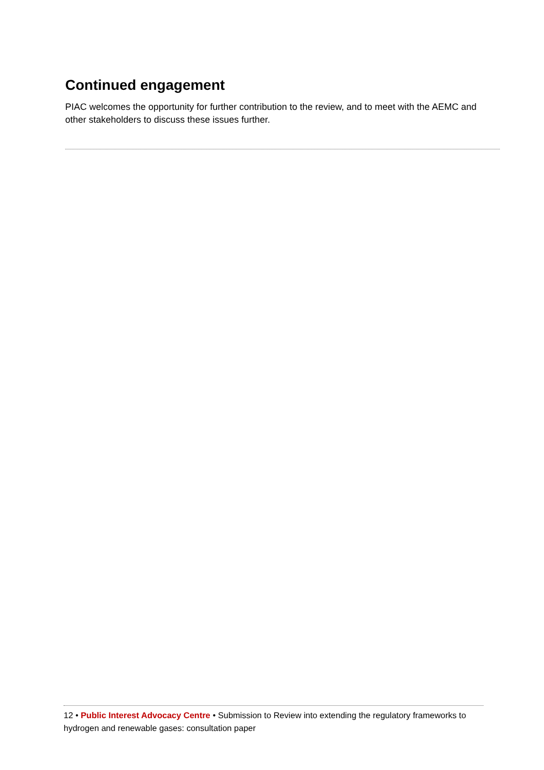Continued engagement
PIAC welcomes the opportunity for further contribution to the review, and to meet with the AEMC and other stakeholders to discuss these issues further.
12 • Public Interest Advocacy Centre • Submission to Review into extending the regulatory frameworks to hydrogen and renewable gases: consultation paper